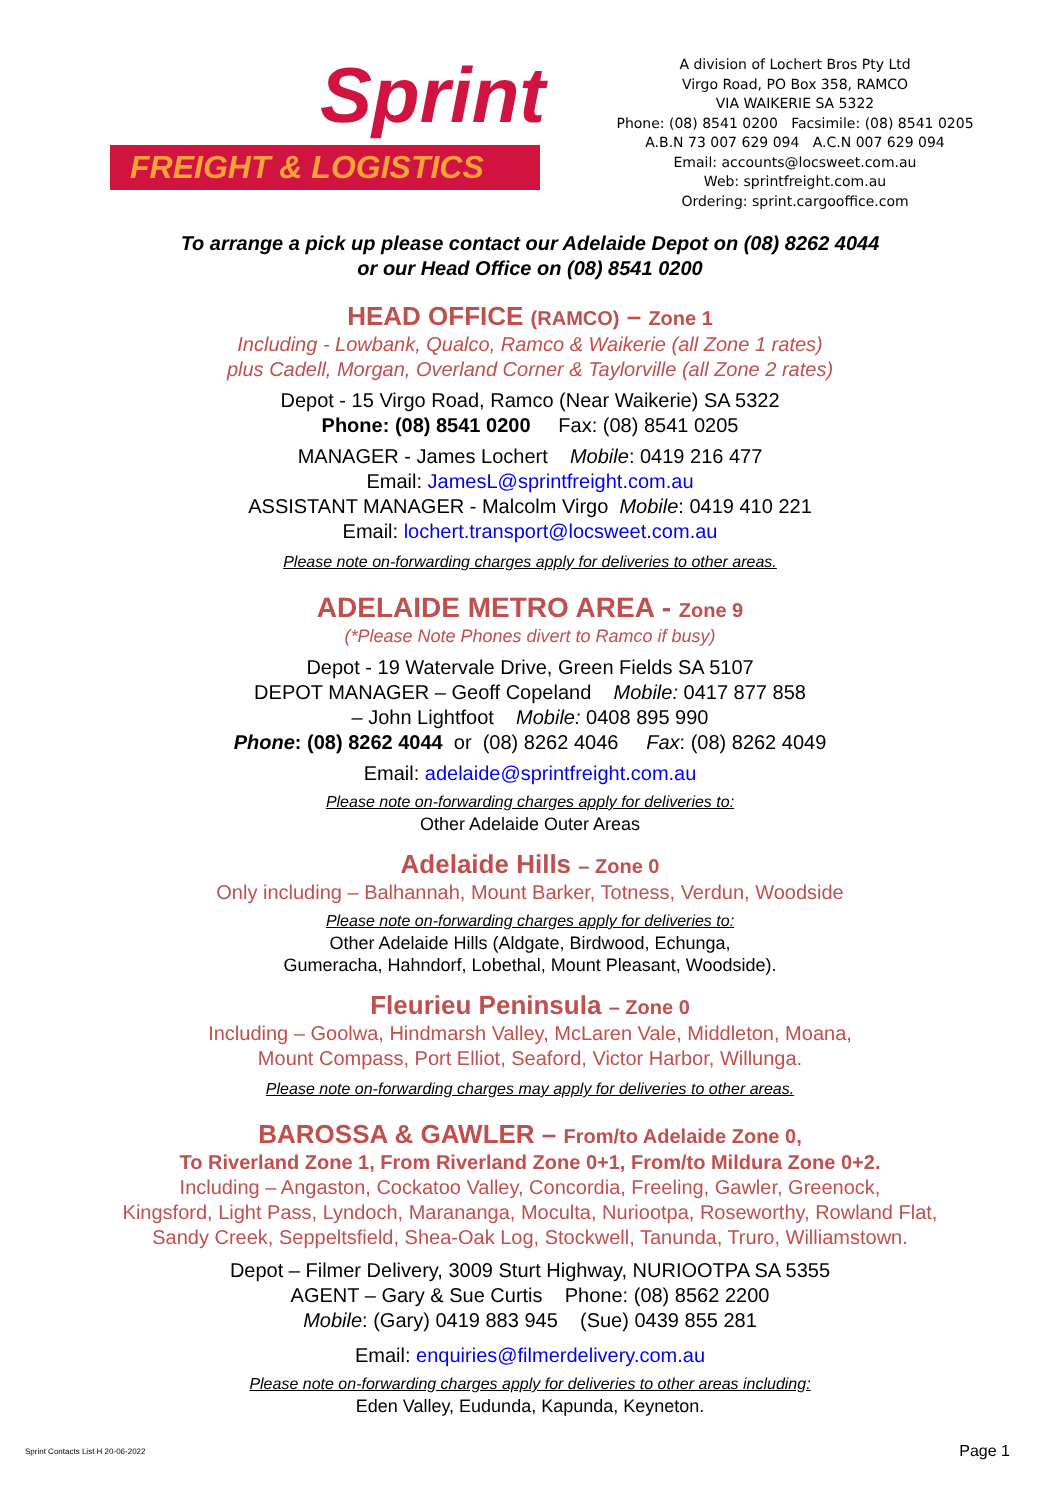Sprint
FREIGHT & LOGISTICS
A division of Lochert Bros Pty Ltd
Virgo Road, PO Box 358, RAMCO
VIA WAIKERIE SA 5322
Phone: (08) 8541 0200 Facsimile: (08) 8541 0205
A.B.N 73 007 629 094 A.C.N 007 629 094
Email: accounts@locsweet.com.au
Web: sprintfreight.com.au
Ordering: sprint.cargooffice.com
To arrange a pick up please contact our Adelaide Depot on (08) 8262 4044
or our Head Office on (08) 8541 0200
HEAD OFFICE (RAMCO) – Zone 1
Including - Lowbank, Qualco, Ramco & Waikerie (all Zone 1 rates)
plus Cadell, Morgan, Overland Corner & Taylorville (all Zone 2 rates)
Depot - 15 Virgo Road, Ramco (Near Waikerie) SA 5322
Phone: (08) 8541 0200 Fax: (08) 8541 0205
MANAGER - James Lochert Mobile: 0419 216 477
Email: JamesL@sprintfreight.com.au
ASSISTANT MANAGER - Malcolm Virgo Mobile: 0419 410 221
Email: lochert.transport@locsweet.com.au
Please note on-forwarding charges apply for deliveries to other areas.
ADELAIDE METRO AREA - Zone 9
(*Please Note Phones divert to Ramco if busy)
Depot - 19 Watervale Drive, Green Fields SA 5107
DEPOT MANAGER – Geoff Copeland Mobile: 0417 877 858
– John Lightfoot Mobile: 0408 895 990
Phone: (08) 8262 4044 or (08) 8262 4046 Fax: (08) 8262 4049
Email: adelaide@sprintfreight.com.au
Please note on-forwarding charges apply for deliveries to:
Other Adelaide Outer Areas
Adelaide Hills – Zone 0
Only including – Balhannah, Mount Barker, Totness, Verdun, Woodside
Please note on-forwarding charges apply for deliveries to:
Other Adelaide Hills (Aldgate, Birdwood, Echunga,
Gumeracha, Hahndorf, Lobethal, Mount Pleasant, Woodside).
Fleurieu Peninsula – Zone 0
Including – Goolwa, Hindmarsh Valley, McLaren Vale, Middleton, Moana,
Mount Compass, Port Elliot, Seaford, Victor Harbor, Willunga.
Please note on-forwarding charges may apply for deliveries to other areas.
BAROSSA & GAWLER – From/to Adelaide Zone 0,
To Riverland Zone 1, From Riverland Zone 0+1, From/to Mildura Zone 0+2.
Including – Angaston, Cockatoo Valley, Concordia, Freeling, Gawler, Greenock,
Kingsford, Light Pass, Lyndoch, Marananga, Moculta, Nuriootpa, Roseworthy, Rowland Flat,
Sandy Creek, Seppeltsfield, Shea-Oak Log, Stockwell, Tanunda, Truro, Williamstown.
Depot – Filmer Delivery, 3009 Sturt Highway, NURIOOTPA SA 5355
AGENT – Gary & Sue Curtis Phone: (08) 8562 2200
Mobile: (Gary) 0419 883 945 (Sue) 0439 855 281
Email: enquiries@filmerdelivery.com.au
Please note on-forwarding charges apply for deliveries to other areas including:
Eden Valley, Eudunda, Kapunda, Keyneton.
Sprint Contacts List H 20-06-2022 Page 1